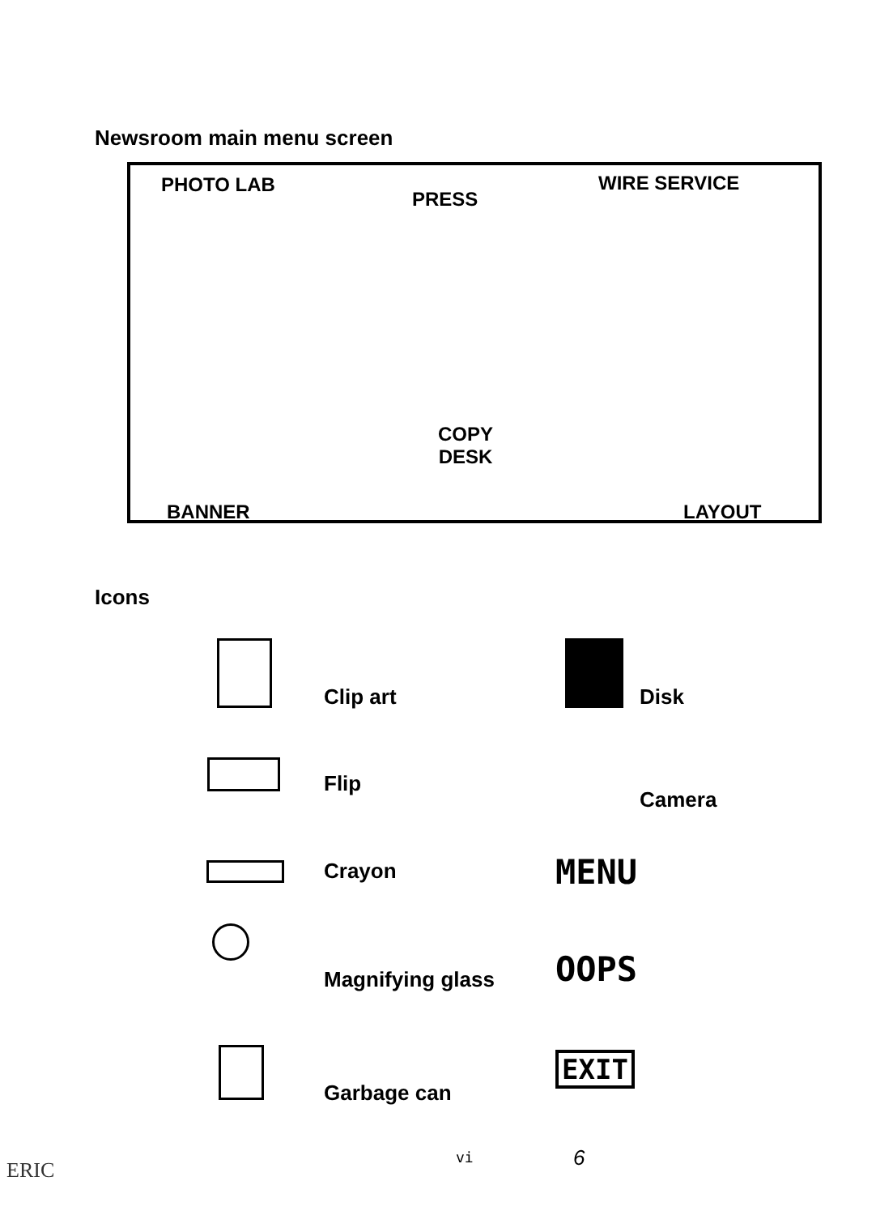Newsroom main menu screen
PHOTO LAB
PRESS
WIRE SERVICE
COPY
DESK
BANNER LAYOUT
Icons
Clip art Disk
Flip
Camera
Crayon MENU
Magnifying glass OOPS
Garbage can
EXIT
vi 6
ERIC